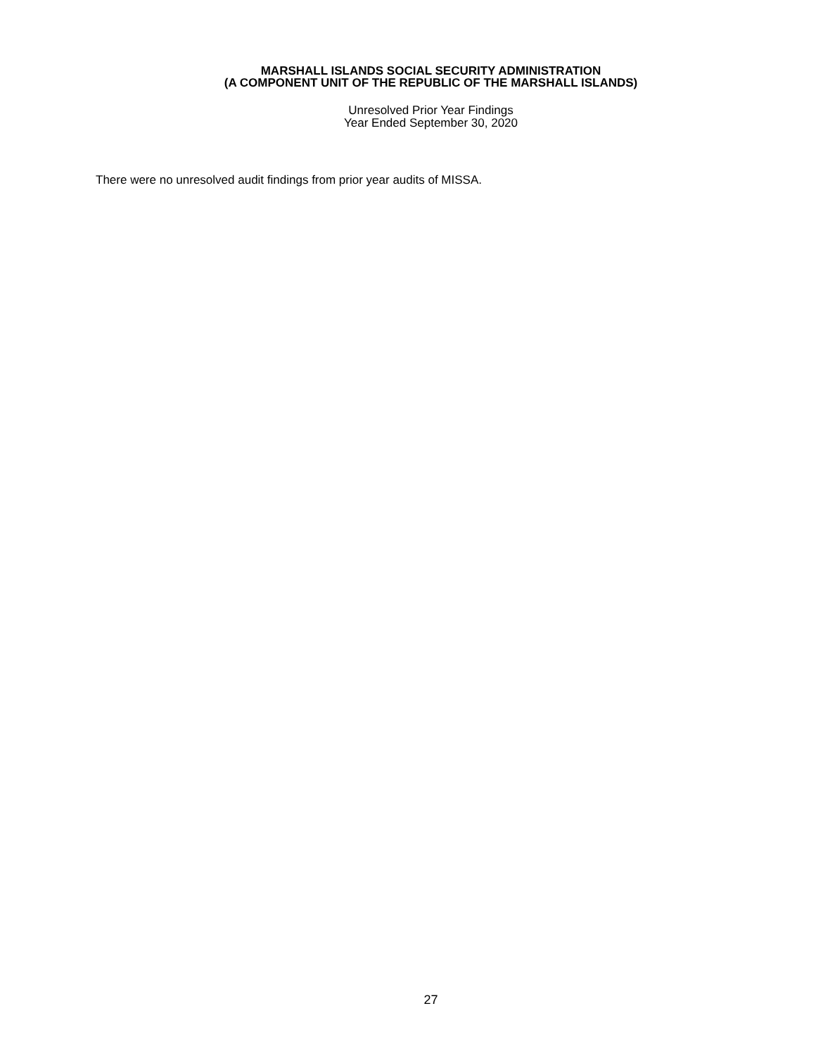MARSHALL ISLANDS SOCIAL SECURITY ADMINISTRATION
(A COMPONENT UNIT OF THE REPUBLIC OF THE MARSHALL ISLANDS)
Unresolved Prior Year Findings
Year Ended September 30, 2020
There were no unresolved audit findings from prior year audits of MISSA.
27